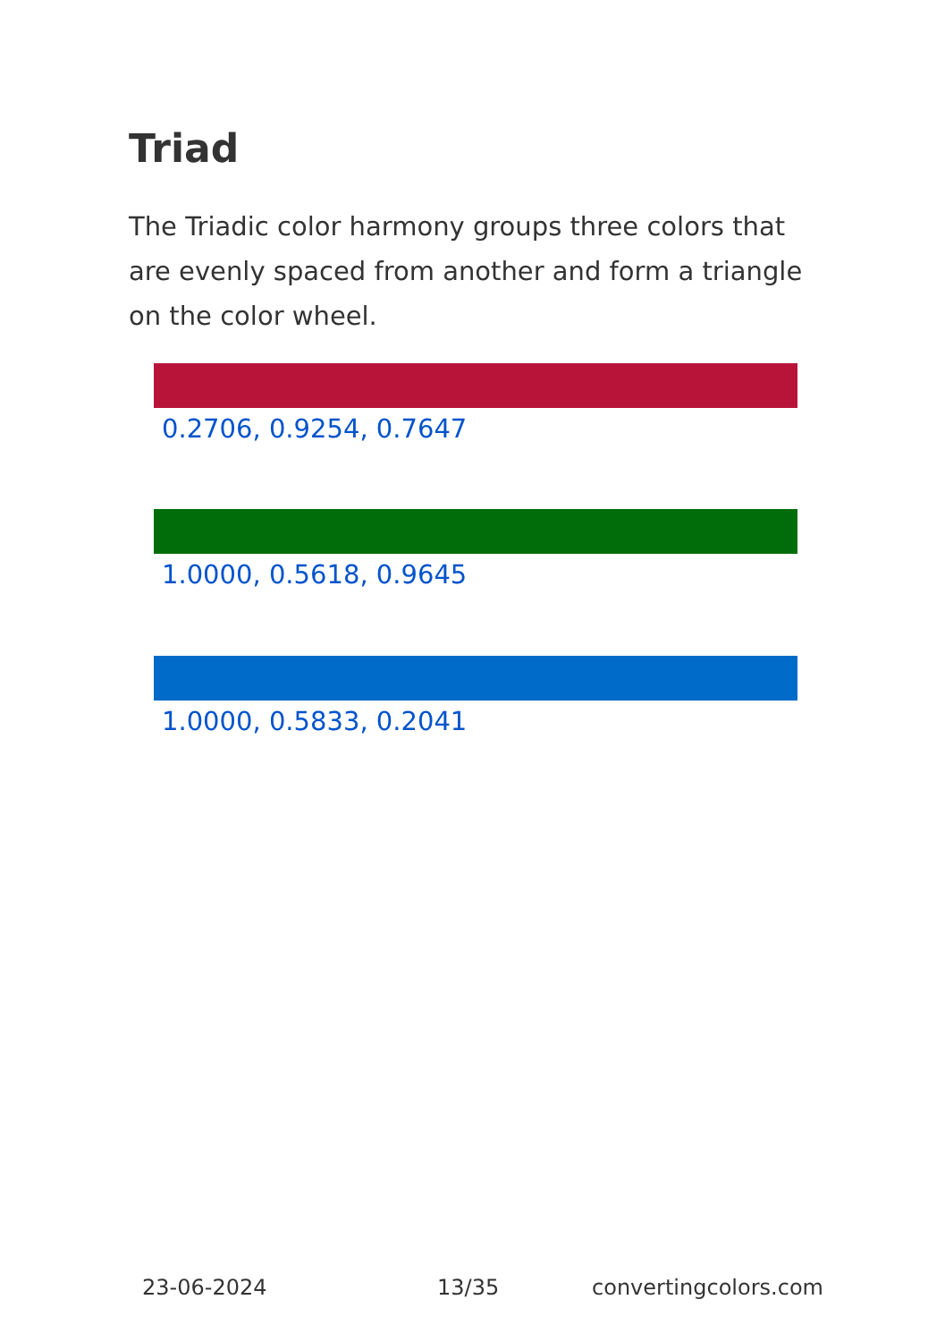Triad
The Triadic color harmony groups three colors that are evenly spaced from another and form a triangle on the color wheel.
0.2706, 0.9254, 0.7647
1.0000, 0.5618, 0.9645
1.0000, 0.5833, 0.2041
23-06-2024 13/35 convertingcolors.com